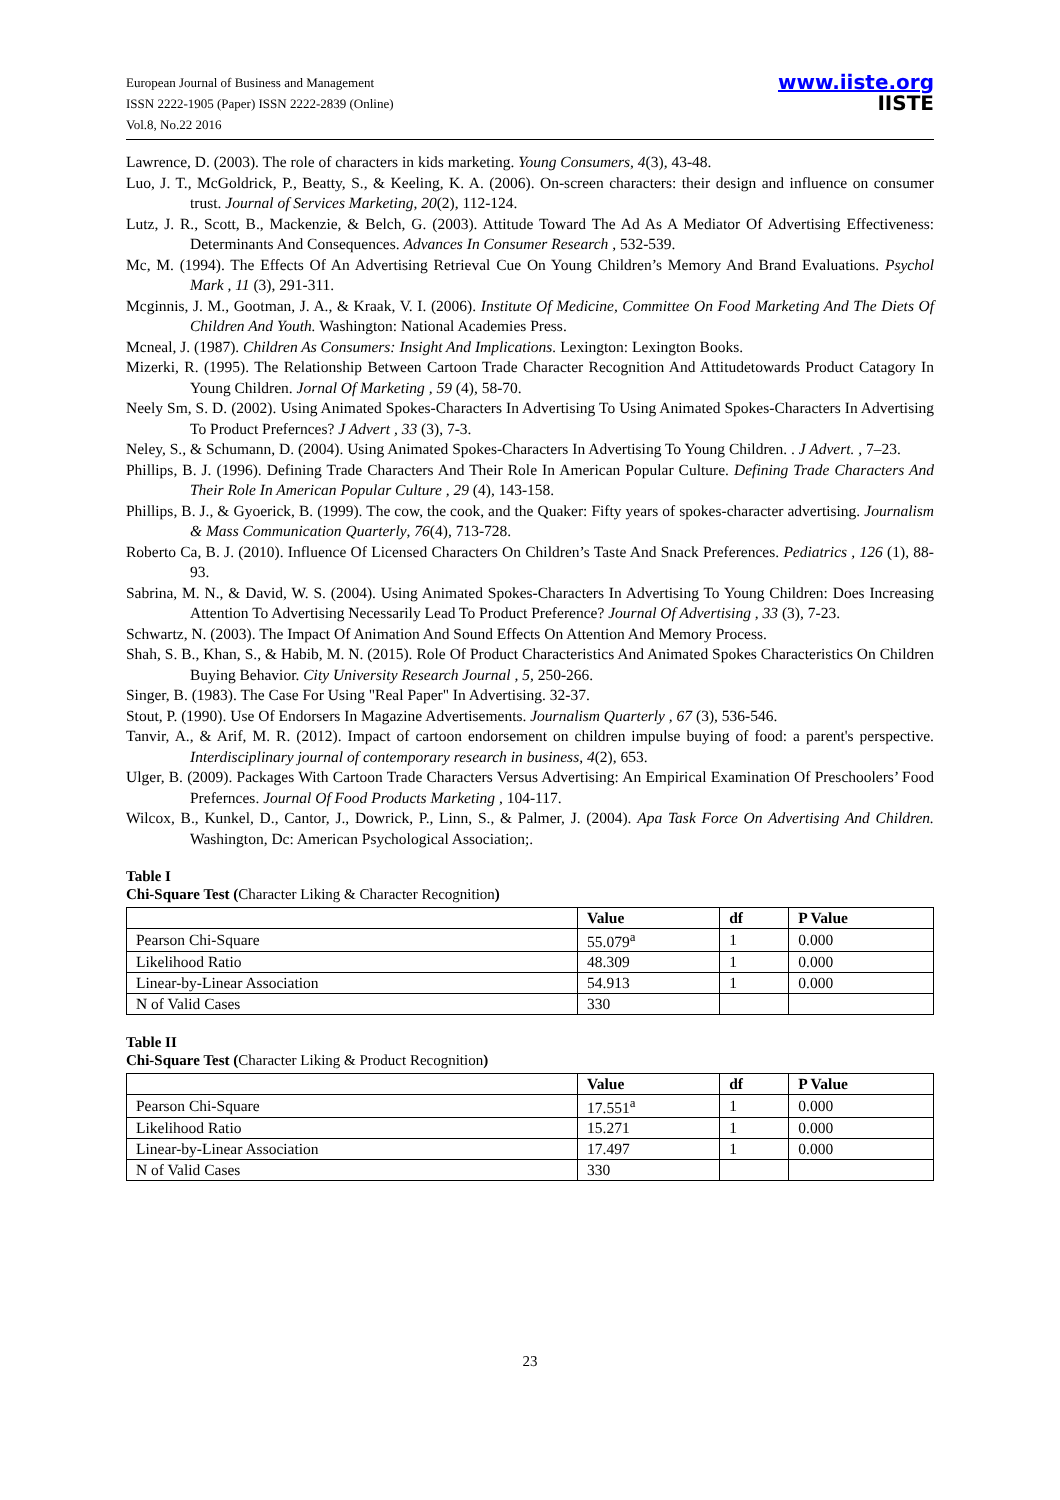European Journal of Business and Management
ISSN 2222-1905 (Paper) ISSN 2222-2839 (Online)
Vol.8, No.22 2016
www.iiste.org
IISTE
Lawrence, D. (2003). The role of characters in kids marketing. Young Consumers, 4(3), 43-48.
Luo, J. T., McGoldrick, P., Beatty, S., & Keeling, K. A. (2006). On-screen characters: their design and influence on consumer trust. Journal of Services Marketing, 20(2), 112-124.
Lutz, J. R., Scott, B., Mackenzie, & Belch, G. (2003). Attitude Toward The Ad As A Mediator Of Advertising Effectiveness: Determinants And Consequences. Advances In Consumer Research , 532-539.
Mc, M. (1994). The Effects Of An Advertising Retrieval Cue On Young Children’s Memory And Brand Evaluations. Psychol Mark , 11 (3), 291-311.
Mcginnis, J. M., Gootman, J. A., & Kraak, V. I. (2006). Institute Of Medicine, Committee On Food Marketing And The Diets Of Children And Youth. Washington: National Academies Press.
Mcneal, J. (1987). Children As Consumers: Insight And Implications. Lexington: Lexington Books.
Mizerki, R. (1995). The Relationship Between Cartoon Trade Character Recognition And Attitudetowards Product Catagory In Young Children. Jornal Of Marketing , 59 (4), 58-70.
Neely Sm, S. D. (2002). Using Animated Spokes-Characters In Advertising To Using Animated Spokes-Characters In Advertising To Product Prefernces? J Advert , 33 (3), 7-3.
Neley, S., & Schumann, D. (2004). Using Animated Spokes-Characters In Advertising To Young Children. . J Advert. , 7–23.
Phillips, B. J. (1996). Defining Trade Characters And Their Role In American Popular Culture. Defining Trade Characters And Their Role In American Popular Culture , 29 (4), 143-158.
Phillips, B. J., & Gyoerick, B. (1999). The cow, the cook, and the Quaker: Fifty years of spokes-character advertising. Journalism & Mass Communication Quarterly, 76(4), 713-728.
Roberto Ca, B. J. (2010). Influence Of Licensed Characters On Children’s Taste And Snack Preferences. Pediatrics , 126 (1), 88-93.
Sabrina, M. N., & David, W. S. (2004). Using Animated Spokes-Characters In Advertising To Young Children: Does Increasing Attention To Advertising Necessarily Lead To Product Preference? Journal Of Advertising , 33 (3), 7-23.
Schwartz, N. (2003). The Impact Of Animation And Sound Effects On Attention And Memory Process.
Shah, S. B., Khan, S., & Habib, M. N. (2015). Role Of Product Characteristics And Animated Spokes Characteristics On Children Buying Behavior. City University Research Journal , 5, 250-266.
Singer, B. (1983). The Case For Using "Real Paper" In Advertising. 32-37.
Stout, P. (1990). Use Of Endorsers In Magazine Advertisements. Journalism Quarterly , 67 (3), 536-546.
Tanvir, A., & Arif, M. R. (2012). Impact of cartoon endorsement on children impulse buying of food: a parent's perspective. Interdisciplinary journal of contemporary research in business, 4(2), 653.
Ulger, B. (2009). Packages With Cartoon Trade Characters Versus Advertising: An Empirical Examination Of Preschoolers’ Food Prefernces. Journal Of Food Products Marketing , 104-117.
Wilcox, B., Kunkel, D., Cantor, J., Dowrick, P., Linn, S., & Palmer, J. (2004). Apa Task Force On Advertising And Children. Washington, Dc: American Psychological Association;.
Table I
Chi-Square Test (Character Liking & Character Recognition)
| | Value | df | P Value |
| --- | --- | --- | --- |
| Pearson Chi-Square | 55.079<sup>a</sup> | 1 | 0.000 |
| Likelihood Ratio | 48.309 | 1 | 0.000 |
| Linear-by-Linear Association | 54.913 | 1 | 0.000 |
| N of Valid Cases | 330 | | |
Table II
Chi-Square Test (Character Liking & Product Recognition)
| | Value | df | P Value |
| --- | --- | --- | --- |
| Pearson Chi-Square | 17.551<sup>a</sup> | 1 | 0.000 |
| Likelihood Ratio | 15.271 | 1 | 0.000 |
| Linear-by-Linear Association | 17.497 | 1 | 0.000 |
| N of Valid Cases | 330 | | |
23